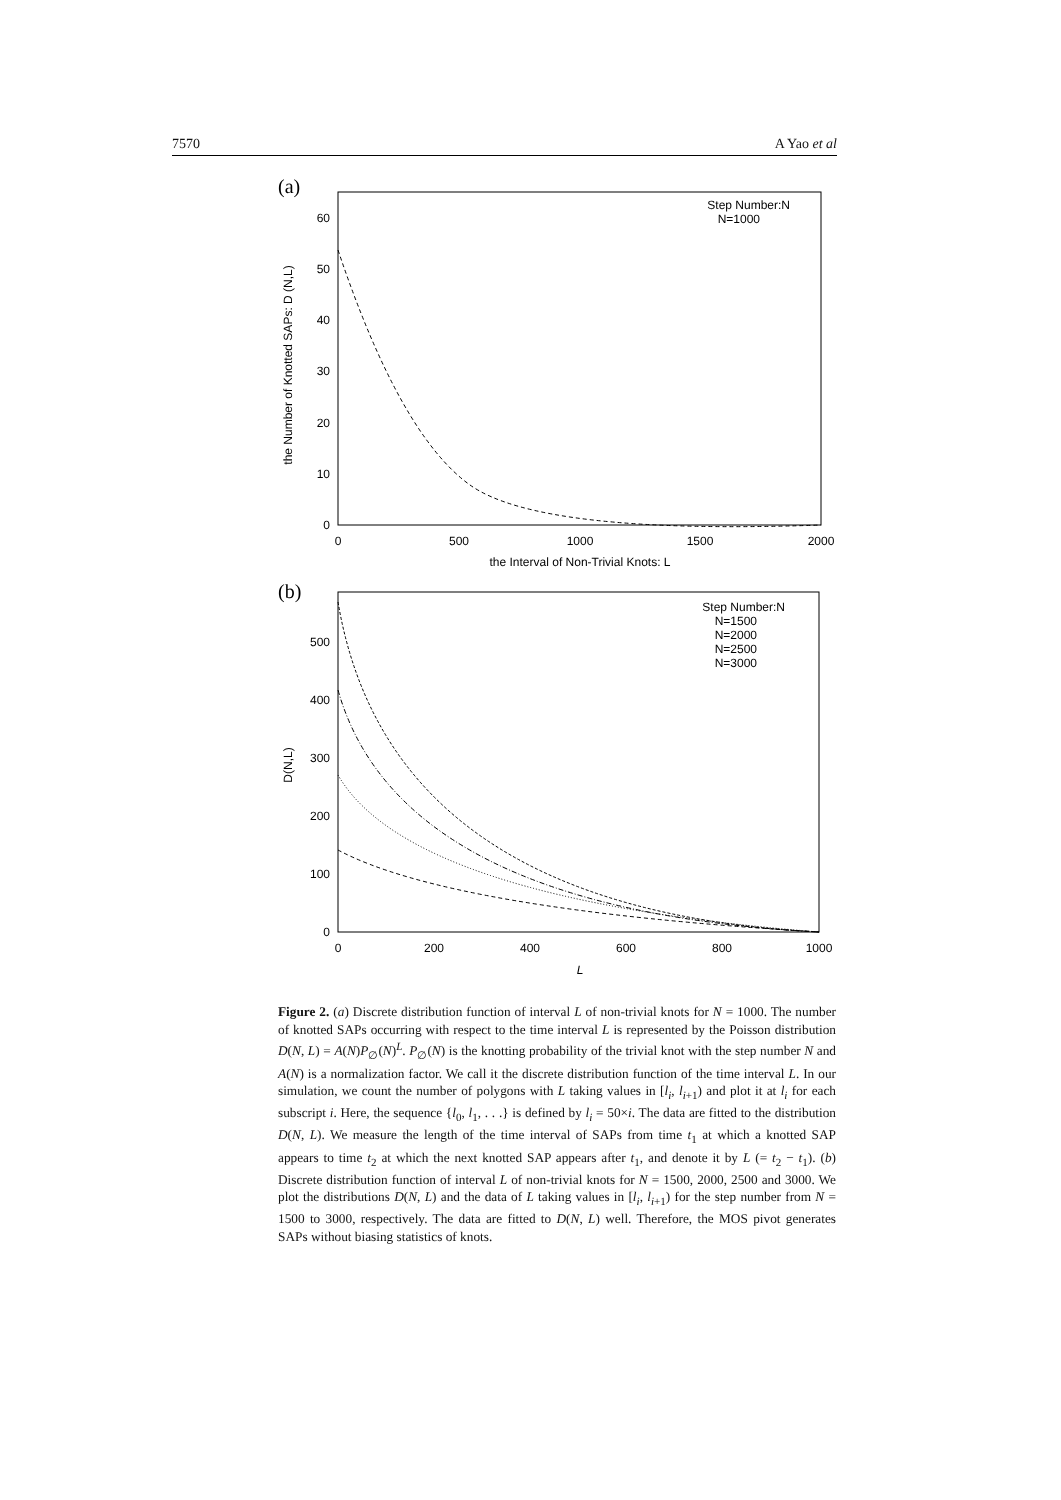7570 A Yao et al
(a)
0
10
20
30
40
50
60
0
500
1000
1500
2000
the Interval of Non-Trivial Knots: L
the Number of Knotted SAPs: D (N,L)
Step Number:N
N=1000
(b)
0
100
200
300
400
500
0
200
400
600
800
1000
L
D(N,L)
Step Number:N
N=1500
N=2000
N=2500
N=3000
Figure 2. (a) Discrete distribution function of interval L of non-trivial knots for N = 1000. The number of knotted SAPs occurring with respect to the time interval L is represented by the Poisson distribution D(N, L) = A(N)P<sub>∅</sub>(N)<sup>L</sup>. P<sub>∅</sub>(N) is the knotting probability of the trivial knot with the step number N and A(N) is a normalization factor. We call it the discrete distribution function of the time interval L. In our simulation, we count the number of polygons with L taking values in [l<sub>i</sub>, l<sub>i+1</sub>) and plot it at l<sub>i</sub> for each subscript i. Here, the sequence {l<sub>0</sub>, l<sub>1</sub>, . . .} is defined by l<sub>i</sub> = 50×i. The data are fitted to the distribution D(N, L). We measure the length of the time interval of SAPs from time t<sub>1</sub> at which a knotted SAP appears to time t<sub>2</sub> at which the next knotted SAP appears after t<sub>1</sub>, and denote it by L (= t<sub>2</sub> − t<sub>1</sub>). (b) Discrete distribution function of interval L of non-trivial knots for N = 1500, 2000, 2500 and 3000. We plot the distributions D(N, L) and the data of L taking values in [l<sub>i</sub>, l<sub>i+1</sub>) for the step number from N = 1500 to 3000, respectively. The data are fitted to D(N, L) well. Therefore, the MOS pivot generates SAPs without biasing statistics of knots.